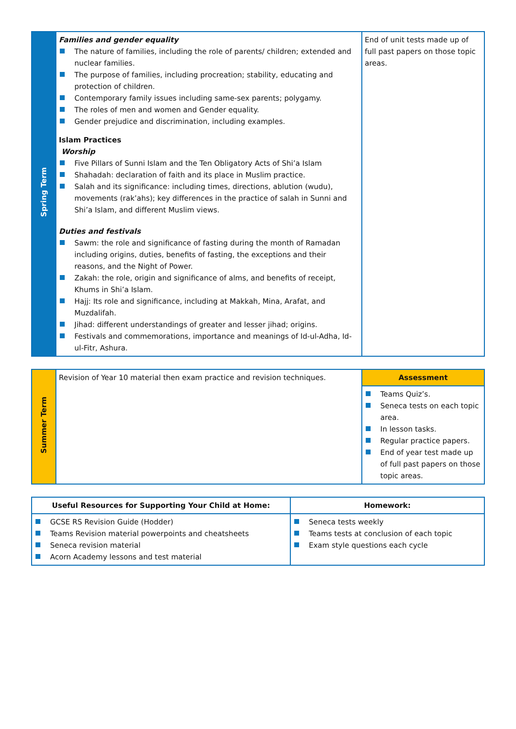| Spring Term | Families and gender equality The nature of families, including the role of parents/ children; extended and nuclear families. The purpose of families, including procreation; stability, educating and protection of children. Contemporary family issues including same-sex parents; polygamy. The roles of men and women and Gender equality. Gender prejudice and discrimination, including examples. Islam Practices Worship Five Pillars of Sunni Islam and the Ten Obligatory Acts of Shi’a Islam Shahadah: declaration of faith and its place in Muslim practice. Salah and its significance: including times, directions, ablution (wudu), movements (rak’ahs); key differences in the practice of salah in Sunni and Shi’a Islam, and different Muslim views. Duties and festivals Sawm: the role and significance of fasting during the month of Ramadan including origins, duties, benefits of fasting, the exceptions and their reasons, and the Night of Power. Zakah: the role, origin and significance of alms, and benefits of receipt, Khums in Shi’a Islam. Hajj: Its role and significance, including at Makkah, Mina, Arafat, and Muzdalifah. Jihad: different understandings of greater and lesser jihad; origins. Festivals and commemorations, importance and meanings of Id-ul-Adha, Id-ul-Fitr, Ashura. | End of unit tests made up of full past papers on those topic areas. |
| Summer Term | Revision of Year 10 material then exam practice and revision techniques. | Assessment |
| | | Teams Quiz’s. Seneca tests on each topic area. In lesson tasks. Regular practice papers. End of year test made up of full past papers on those topic areas. |
| Useful Resources for Supporting Your Child at Home: | Homework: |
| --- | --- |
| GCSE RS Revision Guide (Hodder) Teams Revision material powerpoints and cheatsheets Seneca revision material Acorn Academy lessons and test material | Seneca tests weekly Teams tests at conclusion of each topic Exam style questions each cycle |